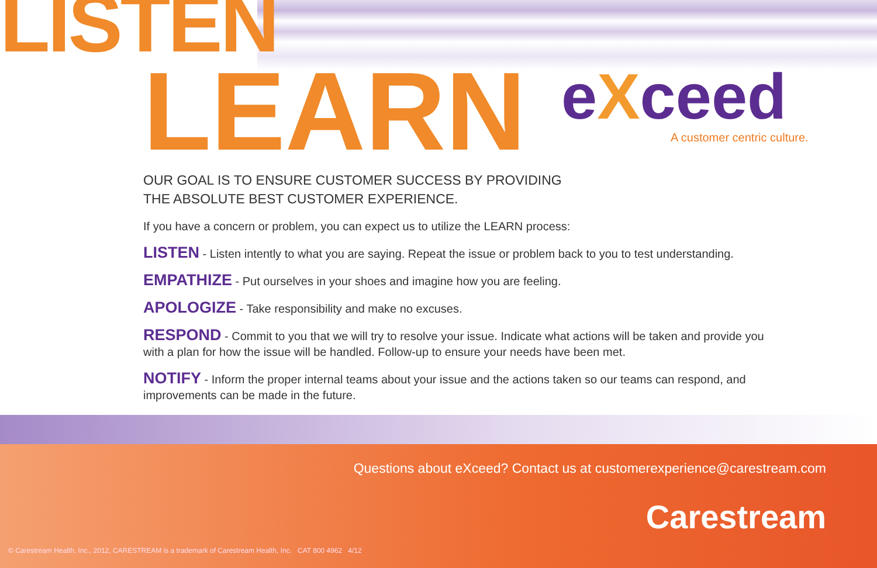LISTEN
LEARN eXceed A customer centric culture.
OUR GOAL IS TO ENSURE CUSTOMER SUCCESS BY PROVIDING
THE ABSOLUTE BEST CUSTOMER EXPERIENCE.
If you have a concern or problem, you can expect us to utilize the LEARN process:
LISTEN - Listen intently to what you are saying. Repeat the issue or problem back to you to test understanding.
EMPATHIZE - Put ourselves in your shoes and imagine how you are feeling.
APOLOGIZE - Take responsibility and make no excuses.
RESPOND - Commit to you that we will try to resolve your issue. Indicate what actions will be taken and provide you with a plan for how the issue will be handled. Follow-up to ensure your needs have been met.
NOTIFY - Inform the proper internal teams about your issue and the actions taken so our teams can respond, and improvements can be made in the future.
Questions about eXceed? Contact us at customerexperience@carestream.com
Carestream
© Carestream Health, Inc., 2012, CARESTREAM is a trademark of Carestream Health, Inc. CAT 800 4962 4/12